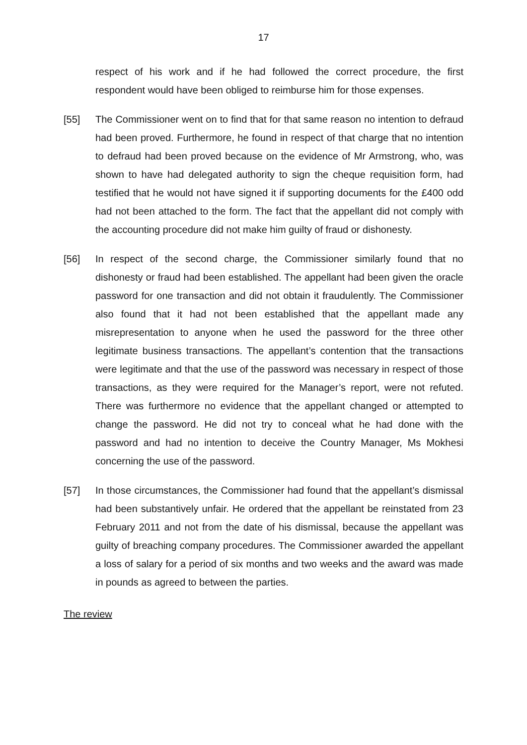17
respect of his work and if he had followed the correct procedure, the first respondent would have been obliged to reimburse him for those expenses.
[55] The Commissioner went on to find that for that same reason no intention to defraud had been proved. Furthermore, he found in respect of that charge that no intention to defraud had been proved because on the evidence of Mr Armstrong, who, was shown to have had delegated authority to sign the cheque requisition form, had testified that he would not have signed it if supporting documents for the £400 odd had not been attached to the form. The fact that the appellant did not comply with the accounting procedure did not make him guilty of fraud or dishonesty.
[56] In respect of the second charge, the Commissioner similarly found that no dishonesty or fraud had been established. The appellant had been given the oracle password for one transaction and did not obtain it fraudulently. The Commissioner also found that it had not been established that the appellant made any misrepresentation to anyone when he used the password for the three other legitimate business transactions. The appellant’s contention that the transactions were legitimate and that the use of the password was necessary in respect of those transactions, as they were required for the Manager’s report, were not refuted. There was furthermore no evidence that the appellant changed or attempted to change the password. He did not try to conceal what he had done with the password and had no intention to deceive the Country Manager, Ms Mokhesi concerning the use of the password.
[57] In those circumstances, the Commissioner had found that the appellant’s dismissal had been substantively unfair. He ordered that the appellant be reinstated from 23 February 2011 and not from the date of his dismissal, because the appellant was guilty of breaching company procedures. The Commissioner awarded the appellant a loss of salary for a period of six months and two weeks and the award was made in pounds as agreed to between the parties.
The review